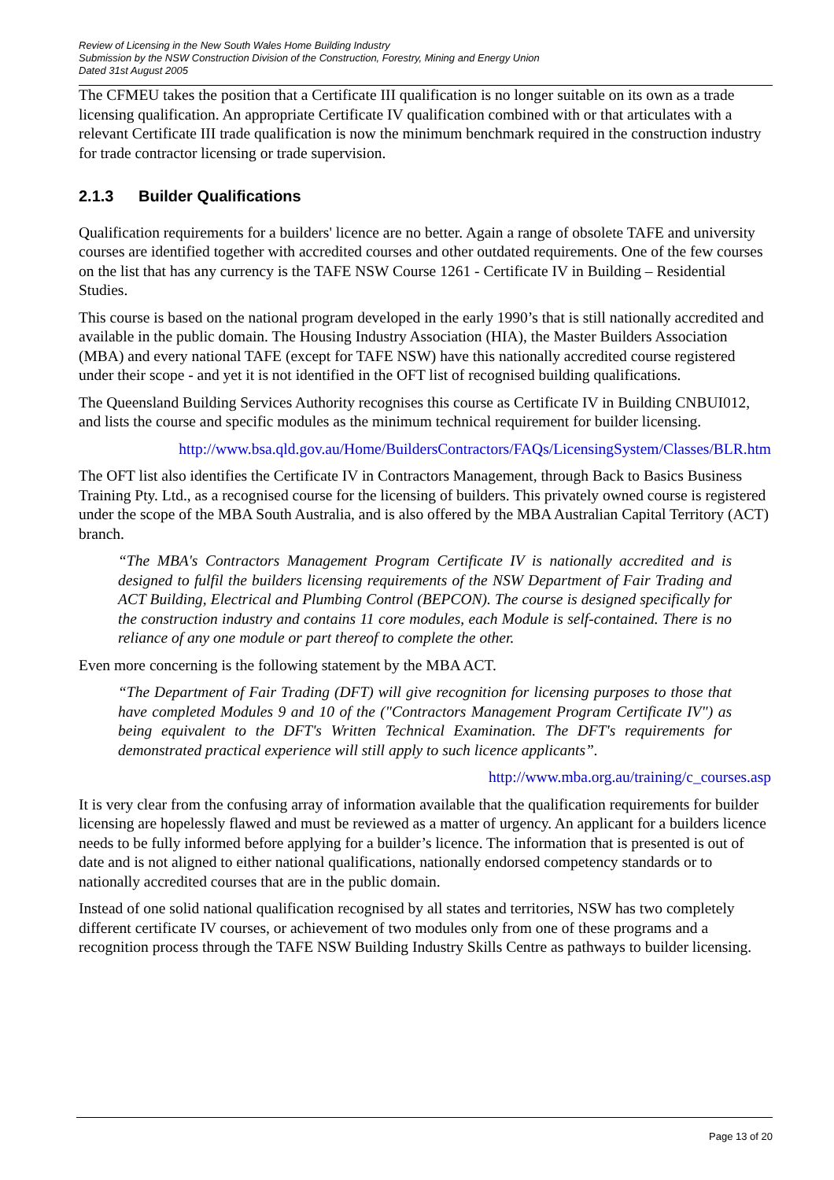Review of Licensing in the New South Wales Home Building Industry
Submission by the NSW Construction Division of the Construction, Forestry, Mining and Energy Union
Dated 31st August 2005
The CFMEU takes the position that a Certificate III qualification is no longer suitable on its own as a trade licensing qualification. An appropriate Certificate IV qualification combined with or that articulates with a relevant Certificate III trade qualification is now the minimum benchmark required in the construction industry for trade contractor licensing or trade supervision.
2.1.3 Builder Qualifications
Qualification requirements for a builders' licence are no better. Again a range of obsolete TAFE and university courses are identified together with accredited courses and other outdated requirements. One of the few courses on the list that has any currency is the TAFE NSW Course 1261 - Certificate IV in Building – Residential Studies.
This course is based on the national program developed in the early 1990’s that is still nationally accredited and available in the public domain. The Housing Industry Association (HIA), the Master Builders Association (MBA) and every national TAFE (except for TAFE NSW) have this nationally accredited course registered under their scope - and yet it is not identified in the OFT list of recognised building qualifications.
The Queensland Building Services Authority recognises this course as Certificate IV in Building CNBUI012, and lists the course and specific modules as the minimum technical requirement for builder licensing.
http://www.bsa.qld.gov.au/Home/BuildersContractors/FAQs/LicensingSystem/Classes/BLR.htm
The OFT list also identifies the Certificate IV in Contractors Management, through Back to Basics Business Training Pty. Ltd., as a recognised course for the licensing of builders. This privately owned course is registered under the scope of the MBA South Australia, and is also offered by the MBA Australian Capital Territory (ACT) branch.
“The MBA's Contractors Management Program Certificate IV is nationally accredited and is designed to fulfil the builders licensing requirements of the NSW Department of Fair Trading and ACT Building, Electrical and Plumbing Control (BEPCON). The course is designed specifically for the construction industry and contains 11 core modules, each Module is self-contained. There is no reliance of any one module or part thereof to complete the other.
Even more concerning is the following statement by the MBA ACT.
“The Department of Fair Trading (DFT) will give recognition for licensing purposes to those that have completed Modules 9 and 10 of the ("Contractors Management Program Certificate IV") as being equivalent to the DFT's Written Technical Examination. The DFT's requirements for demonstrated practical experience will still apply to such licence applicants”.
http://www.mba.org.au/training/c_courses.asp
It is very clear from the confusing array of information available that the qualification requirements for builder licensing are hopelessly flawed and must be reviewed as a matter of urgency. An applicant for a builders licence needs to be fully informed before applying for a builder’s licence. The information that is presented is out of date and is not aligned to either national qualifications, nationally endorsed competency standards or to nationally accredited courses that are in the public domain.
Instead of one solid national qualification recognised by all states and territories, NSW has two completely different certificate IV courses, or achievement of two modules only from one of these programs and a recognition process through the TAFE NSW Building Industry Skills Centre as pathways to builder licensing.
Page 13 of 20